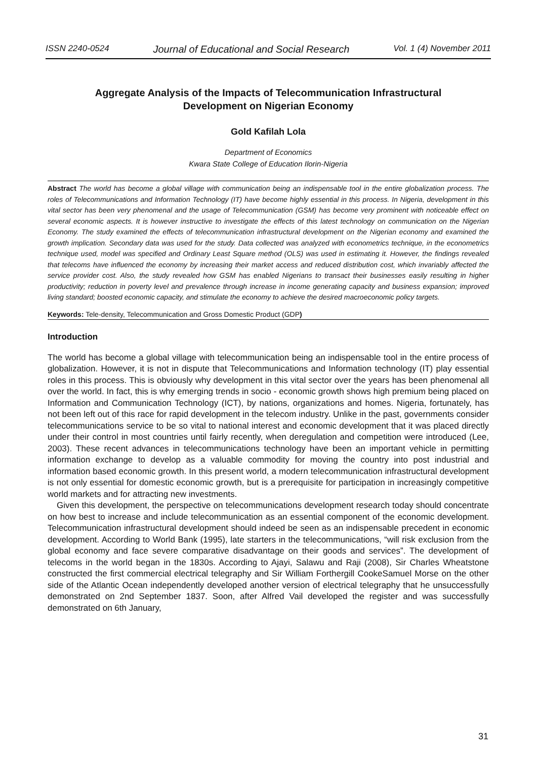ISSN 2240-0524 Journal of Educational and Social Research Vol. 1 (4) November 2011
Aggregate Analysis of the Impacts of Telecommunication Infrastructural
Development on Nigerian Economy
Gold Kafilah Lola
Department of Economics
Kwara State College of Education Ilorin-Nigeria
Abstract The world has become a global village with communication being an indispensable tool in the entire globalization process. The roles of Telecommunications and Information Technology (IT) have become highly essential in this process. In Nigeria, development in this vital sector has been very phenomenal and the usage of Telecommunication (GSM) has become very prominent with noticeable effect on several economic aspects. It is however instructive to investigate the effects of this latest technology on communication on the Nigerian Economy. The study examined the effects of telecommunication infrastructural development on the Nigerian economy and examined the growth implication. Secondary data was used for the study. Data collected was analyzed with econometrics technique, in the econometrics technique used, model was specified and Ordinary Least Square method (OLS) was used in estimating it. However, the findings revealed that telecoms have influenced the economy by increasing their market access and reduced distribution cost, which invariably affected the service provider cost. Also, the study revealed how GSM has enabled Nigerians to transact their businesses easily resulting in higher productivity; reduction in poverty level and prevalence through increase in income generating capacity and business expansion; improved living standard; boosted economic capacity, and stimulate the economy to achieve the desired macroeconomic policy targets.
Keywords: Tele-density, Telecommunication and Gross Domestic Product (GDP)
Introduction
The world has become a global village with telecommunication being an indispensable tool in the entire process of globalization. However, it is not in dispute that Telecommunications and Information technology (IT) play essential roles in this process. This is obviously why development in this vital sector over the years has been phenomenal all over the world. In fact, this is why emerging trends in socio - economic growth shows high premium being placed on Information and Communication Technology (ICT), by nations, organizations and homes. Nigeria, fortunately, has not been left out of this race for rapid development in the telecom industry. Unlike in the past, governments consider telecommunications service to be so vital to national interest and economic development that it was placed directly under their control in most countries until fairly recently, when deregulation and competition were introduced (Lee, 2003). These recent advances in telecommunications technology have been an important vehicle in permitting information exchange to develop as a valuable commodity for moving the country into post industrial and information based economic growth. In this present world, a modern telecommunication infrastructural development is not only essential for domestic economic growth, but is a prerequisite for participation in increasingly competitive world markets and for attracting new investments.
Given this development, the perspective on telecommunications development research today should concentrate on how best to increase and include telecommunication as an essential component of the economic development. Telecommunication infrastructural development should indeed be seen as an indispensable precedent in economic development. According to World Bank (1995), late starters in the telecommunications, “will risk exclusion from the global economy and face severe comparative disadvantage on their goods and services”. The development of telecoms in the world began in the 1830s. According to Ajayi, Salawu and Raji (2008), Sir Charles Wheatstone constructed the first commercial electrical telegraphy and Sir William Forthergill CookeSamuel Morse on the other side of the Atlantic Ocean independently developed another version of electrical telegraphy that he unsuccessfully demonstrated on 2nd September 1837. Soon, after Alfred Vail developed the register and was successfully demonstrated on 6th January,
31